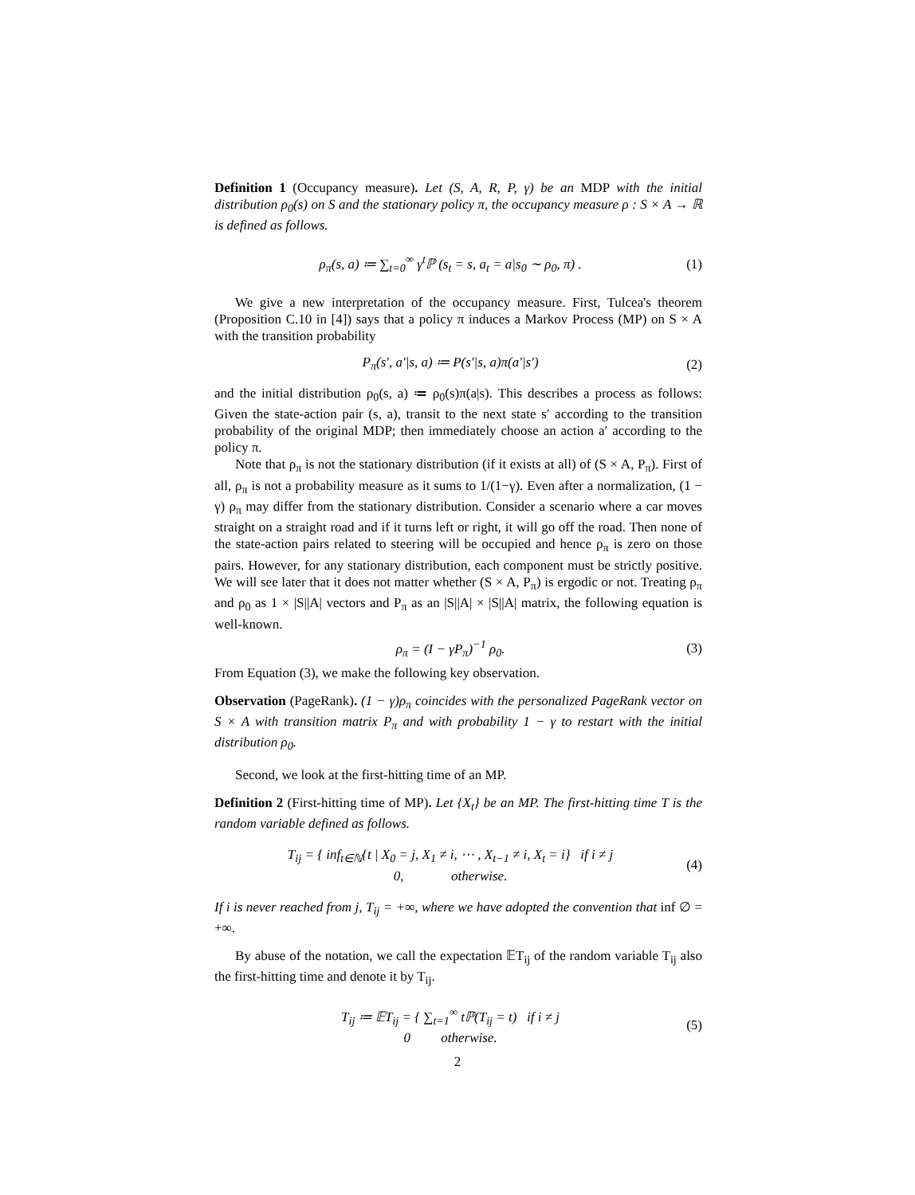Definition 1 (Occupancy measure). Let (S, A, R, P, γ) be an MDP with the initial distribution ρ<sub>0</sub>(s) on S and the stationary policy π, the occupancy measure ρ : S × A → ℝ is defined as follows.
ρ<sub>π</sub>(s, a) ≔ ∑<sub>t=0</sub><sup>∞</sup> γ<sup>t</sup>ℙ (s<sub>t</sub> = s, a<sub>t</sub> = a|s<sub>0</sub> ∼ ρ<sub>0</sub>, π) . (1)
We give a new interpretation of the occupancy measure. First, Tulcea's theorem (Proposition C.10 in [4]) says that a policy π induces a Markov Process (MP) on S × A with the transition probability
P<sub>π</sub>(s′, a′|s, a) ≔ P(s′|s, a)π(a′|s′) (2)
and the initial distribution ρ<sub>0</sub>(s, a) ≔ ρ<sub>0</sub>(s)π(a|s). This describes a process as follows: Given the state-action pair (s, a), transit to the next state s′ according to the transition probability of the original MDP; then immediately choose an action a′ according to the policy π.
Note that ρ<sub>π</sub> is not the stationary distribution (if it exists at all) of (S × A, P<sub>π</sub>). First of all, ρ<sub>π</sub> is not a probability measure as it sums to 1/(1−γ). Even after a normalization, (1 − γ) ρ<sub>π</sub> may differ from the stationary distribution. Consider a scenario where a car moves straight on a straight road and if it turns left or right, it will go off the road. Then none of the state-action pairs related to steering will be occupied and hence ρ<sub>π</sub> is zero on those pairs. However, for any stationary distribution, each component must be strictly positive. We will see later that it does not matter whether (S × A, P<sub>π</sub>) is ergodic or not. Treating ρ<sub>π</sub> and ρ<sub>0</sub> as 1 × |S||A| vectors and P<sub>π</sub> as an |S||A| × |S||A| matrix, the following equation is well-known.
ρ<sub>π</sub> = (I − γP<sub>π</sub>)<sup>−1</sup> ρ<sub>0</sub>. (3)
From Equation (3), we make the following key observation.
Observation (PageRank). (1 − γ)ρ<sub>π</sub> coincides with the personalized PageRank vector on S × A with transition matrix P<sub>π</sub> and with probability 1 − γ to restart with the initial distribution ρ<sub>0</sub>.
Second, we look at the first-hitting time of an MP.
Definition 2 (First-hitting time of MP). Let {X<sub>t</sub>} be an MP. The first-hitting time T is the random variable defined as follows.
T<sub>ij</sub> = { inf<sub>t∈ℕ</sub>{t | X<sub>0</sub> = j, X<sub>1</sub> ≠ i, ⋯ , X<sub>t−1</sub> ≠ i, X<sub>t</sub> = i} if i ≠ j
0, otherwise. (4)
If i is never reached from j, T<sub>ij</sub> = +∞, where we have adopted the convention that inf ∅ = +∞.
By abuse of the notation, we call the expectation 𝔼T<sub>ij</sub> of the random variable T<sub>ij</sub> also the first-hitting time and denote it by T<sub>ij</sub>.
T<sub>ij</sub> ≔ 𝔼T<sub>ij</sub> = { ∑<sub>t=1</sub><sup>∞</sup> tℙ(T<sub>ij</sub> = t) if i ≠ j
0 otherwise. (5)
2